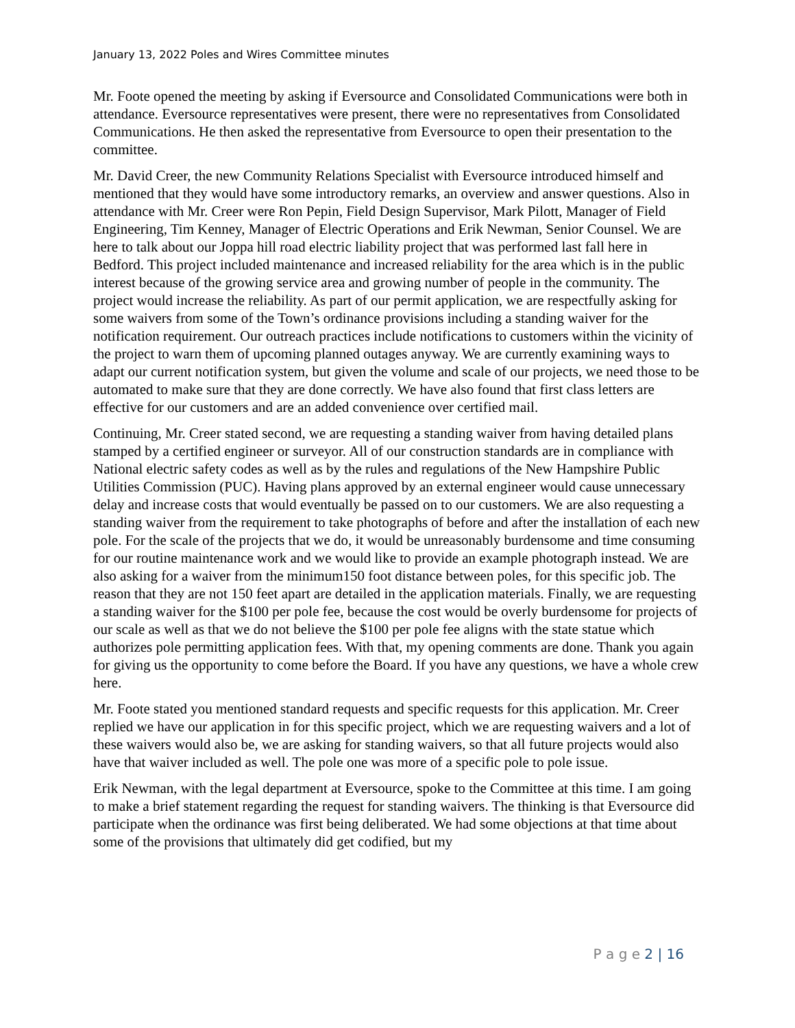January 13, 2022 Poles and Wires Committee minutes
Mr. Foote opened the meeting by asking if Eversource and Consolidated Communications were both in attendance. Eversource representatives were present, there were no representatives from Consolidated Communications. He then asked the representative from Eversource to open their presentation to the committee.
Mr. David Creer, the new Community Relations Specialist with Eversource introduced himself and mentioned that they would have some introductory remarks, an overview and answer questions. Also in attendance with Mr. Creer were Ron Pepin, Field Design Supervisor, Mark Pilott, Manager of Field Engineering, Tim Kenney, Manager of Electric Operations and Erik Newman, Senior Counsel. We are here to talk about our Joppa hill road electric liability project that was performed last fall here in Bedford. This project included maintenance and increased reliability for the area which is in the public interest because of the growing service area and growing number of people in the community. The project would increase the reliability. As part of our permit application, we are respectfully asking for some waivers from some of the Town’s ordinance provisions including a standing waiver for the notification requirement. Our outreach practices include notifications to customers within the vicinity of the project to warn them of upcoming planned outages anyway. We are currently examining ways to adapt our current notification system, but given the volume and scale of our projects, we need those to be automated to make sure that they are done correctly. We have also found that first class letters are effective for our customers and are an added convenience over certified mail.
Continuing, Mr. Creer stated second, we are requesting a standing waiver from having detailed plans stamped by a certified engineer or surveyor. All of our construction standards are in compliance with National electric safety codes as well as by the rules and regulations of the New Hampshire Public Utilities Commission (PUC). Having plans approved by an external engineer would cause unnecessary delay and increase costs that would eventually be passed on to our customers. We are also requesting a standing waiver from the requirement to take photographs of before and after the installation of each new pole. For the scale of the projects that we do, it would be unreasonably burdensome and time consuming for our routine maintenance work and we would like to provide an example photograph instead. We are also asking for a waiver from the minimum150 foot distance between poles, for this specific job. The reason that they are not 150 feet apart are detailed in the application materials. Finally, we are requesting a standing waiver for the $100 per pole fee, because the cost would be overly burdensome for projects of our scale as well as that we do not believe the $100 per pole fee aligns with the state statue which authorizes pole permitting application fees. With that, my opening comments are done. Thank you again for giving us the opportunity to come before the Board. If you have any questions, we have a whole crew here.
Mr. Foote stated you mentioned standard requests and specific requests for this application. Mr. Creer replied we have our application in for this specific project, which we are requesting waivers and a lot of these waivers would also be, we are asking for standing waivers, so that all future projects would also have that waiver included as well. The pole one was more of a specific pole to pole issue.
Erik Newman, with the legal department at Eversource, spoke to the Committee at this time. I am going to make a brief statement regarding the request for standing waivers. The thinking is that Eversource did participate when the ordinance was first being deliberated. We had some objections at that time about some of the provisions that ultimately did get codified, but my
P a g e 2 | 16